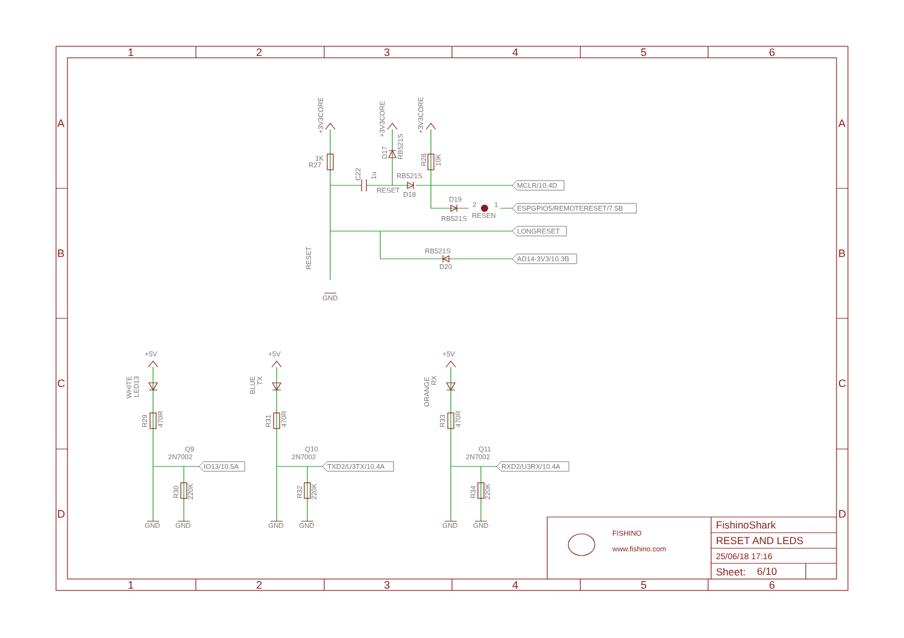1
2
3
4
5
6
1
2
3
4
5
6
A
B
C
D
A
B
C
D
+3V3CORE
+3V3CORE
+3V3CORE
1K
R27
C22
1u
D17
RB521S
R28
10K
RB521S
RESET
D18
D19
RB521S
RESEN
2
1
RESET
RB521S
D20
GND
MCLR/10.4D
ESPGPIO5/REMOTERESET/7.5B
LONGRESET
AD14-3V3/10.3B
+5V
WHITE
LED13
R29
470R
Q9
2N7002
R30
220K
GND
GND
IO13/10.5A
+5V
BLUE
TX
R31
470R
Q10
2N7002
R32
220K
GND
GND
TXD2/U3TX/10.4A
+5V
ORANGE
RX
R33
470R
Q11
2N7002
R34
220K
GND
GND
RXD2/U3RX/10.4A
FISHINO
www.fishino.com
FishinoShark
RESET AND LEDS
25/06/18 17:16
Sheet:
6/10